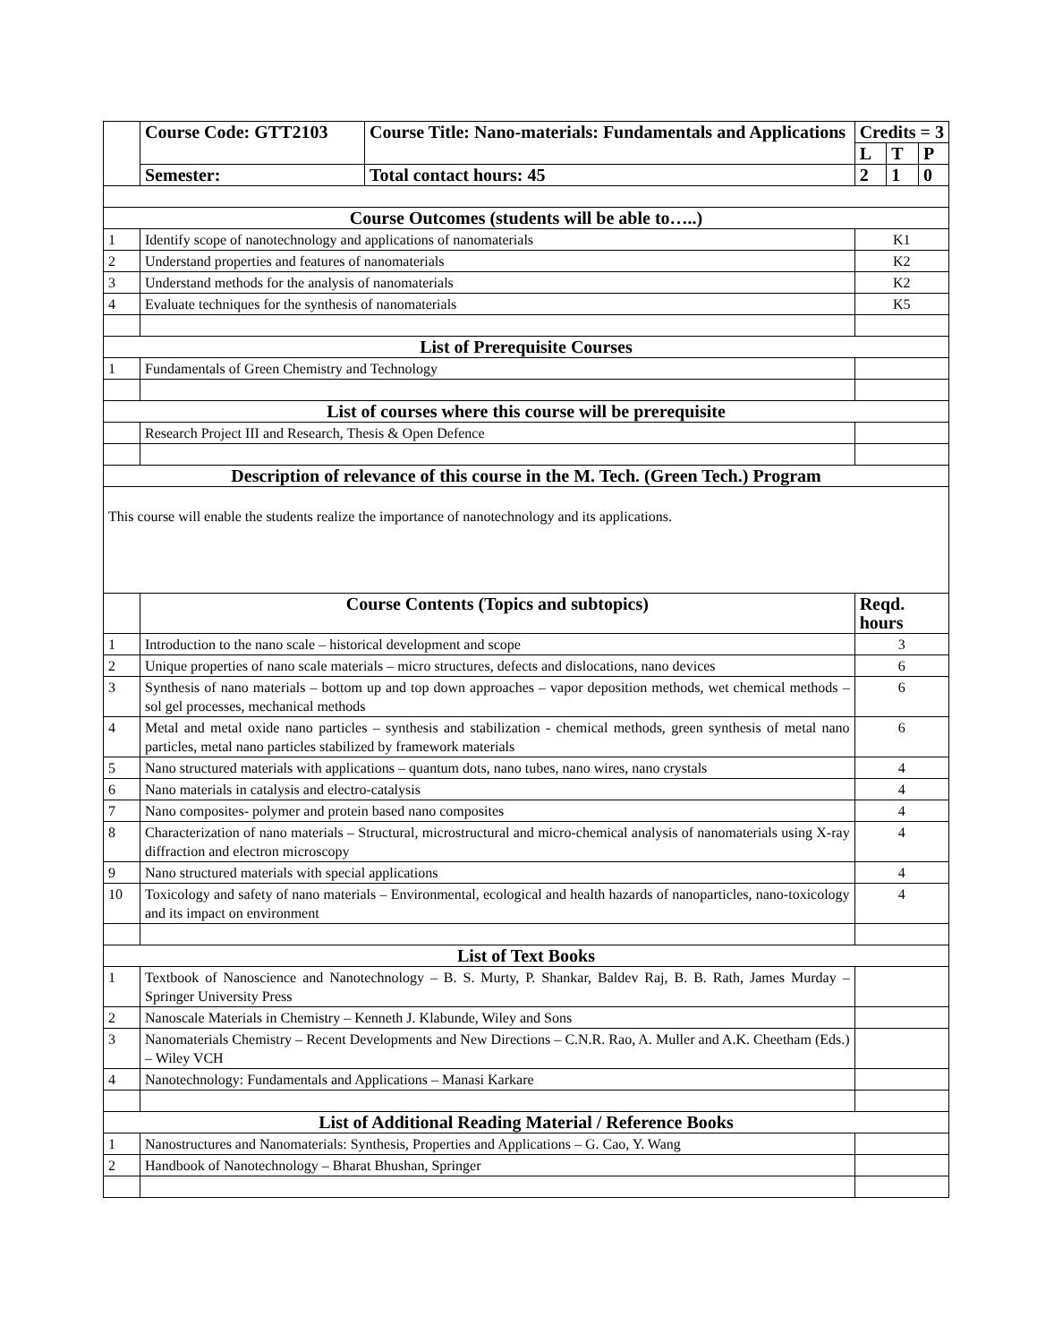| | Course Code: GTT2103 | Course Title: Nano-materials: Fundamentals and Applications | Credits = 3 | | |
| | | | L | T | P |
| | Semester: | Total contact hours: 45 | 2 | 1 | 0 |
| Course Outcomes (students will be able to…..) | | | | | |
| 1 | Identify scope of nanotechnology and applications of nanomaterials | | K1 | | |
| 2 | Understand properties and features of nanomaterials | | K2 | | |
| 3 | Understand methods for the analysis of nanomaterials | | K2 | | |
| 4 | Evaluate techniques for the synthesis of nanomaterials | | K5 | | |
| List of Prerequisite Courses | | | | | |
| 1 | Fundamentals of Green Chemistry and Technology | | | | |
| List of courses where this course will be prerequisite | | | | | |
| | Research Project III and Research, Thesis & Open Defence | | | | |
| Description of relevance of this course in the M. Tech. (Green Tech.) Program | | | | | |
| This course will enable the students realize the importance of nanotechnology and its applications. | | | | | |
| | Course Contents (Topics and subtopics) | | Reqd. hours | | |
| 1 | Introduction to the nano scale – historical development and scope | | 3 | | |
| 2 | Unique properties of nano scale materials – micro structures, defects and dislocations, nano devices | | 6 | | |
| 3 | Synthesis of nano materials – bottom up and top down approaches – vapor deposition methods, wet chemical methods – sol gel processes, mechanical methods | | 6 | | |
| 4 | Metal and metal oxide nano particles – synthesis and stabilization - chemical methods, green synthesis of metal nano particles, metal nano particles stabilized by framework materials | | 6 | | |
| 5 | Nano structured materials with applications – quantum dots, nano tubes, nano wires, nano crystals | | 4 | | |
| 6 | Nano materials in catalysis and electro-catalysis | | 4 | | |
| 7 | Nano composites- polymer and protein based nano composites | | 4 | | |
| 8 | Characterization of nano materials – Structural, microstructural and micro-chemical analysis of nanomaterials using X-ray diffraction and electron microscopy | | 4 | | |
| 9 | Nano structured materials with special applications | | 4 | | |
| 10 | Toxicology and safety of nano materials – Environmental, ecological and health hazards of nanoparticles, nano-toxicology and its impact on environment | | 4 | | |
| List of Text Books | | | | | |
| 1 | Textbook of Nanoscience and Nanotechnology – B. S. Murty, P. Shankar, Baldev Raj, B. B. Rath, James Murday – Springer University Press | | | | |
| 2 | Nanoscale Materials in Chemistry – Kenneth J. Klabunde, Wiley and Sons | | | | |
| 3 | Nanomaterials Chemistry – Recent Developments and New Directions – C.N.R. Rao, A. Muller and A.K. Cheetham (Eds.) – Wiley VCH | | | | |
| 4 | Nanotechnology: Fundamentals and Applications – Manasi Karkare | | | | |
| List of Additional Reading Material / Reference Books | | | | | |
| 1 | Nanostructures and Nanomaterials: Synthesis, Properties and Applications – G. Cao, Y. Wang | | | | |
| 2 | Handbook of Nanotechnology – Bharat Bhushan, Springer | | | | |